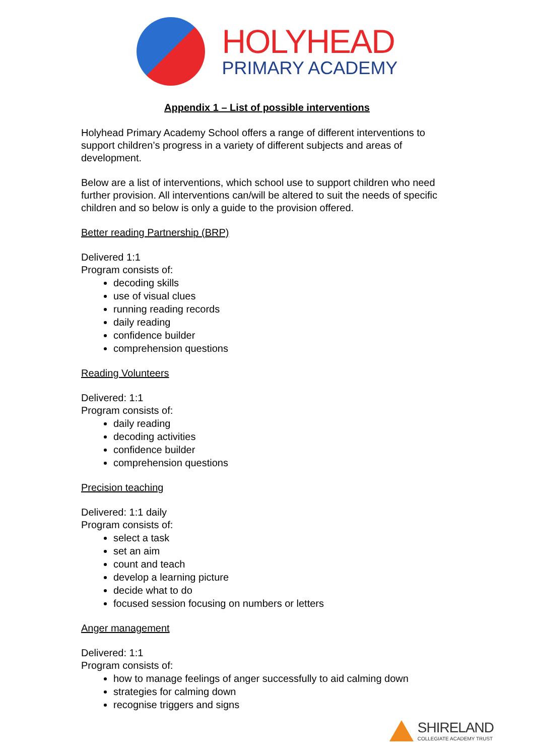HOLYHEAD
PRIMARY ACADEMY
Appendix 1 – List of possible interventions
Holyhead Primary Academy School offers a range of different interventions to support children’s progress in a variety of different subjects and areas of development.
Below are a list of interventions, which school use to support children who need further provision. All interventions can/will be altered to suit the needs of specific children and so below is only a guide to the provision offered.
Better reading Partnership (BRP)
Delivered 1:1
Program consists of:
decoding skills
use of visual clues
running reading records
daily reading
confidence builder
comprehension questions
Reading Volunteers
Delivered: 1:1
Program consists of:
daily reading
decoding activities
confidence builder
comprehension questions
Precision teaching
Delivered: 1:1 daily
Program consists of:
select a task
set an aim
count and teach
develop a learning picture
decide what to do
focused session focusing on numbers or letters
Anger management
Delivered: 1:1
Program consists of:
how to manage feelings of anger successfully to aid calming down
strategies for calming down
recognise triggers and signs
SHIRELAND
COLLEGIATE ACADEMY TRUST